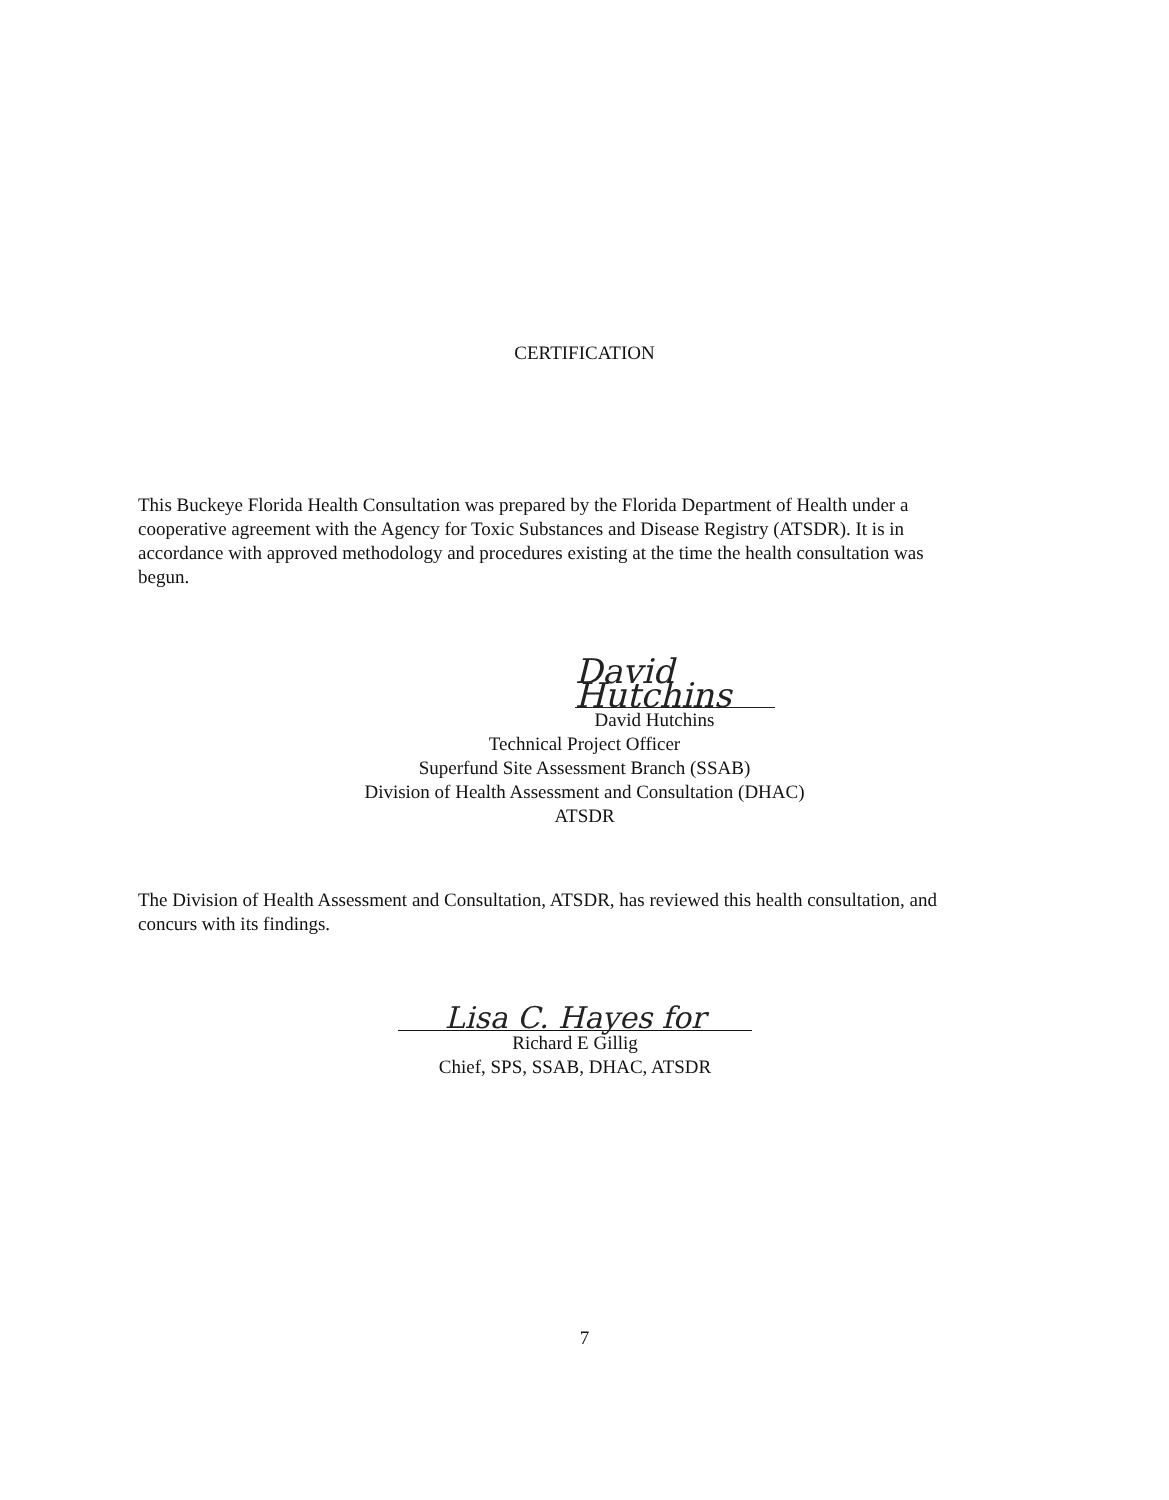CERTIFICATION
This Buckeye Florida Health Consultation was prepared by the Florida Department of Health under a cooperative agreement with the Agency for Toxic Substances and Disease Registry (ATSDR). It is in accordance with approved methodology and procedures existing at the time the health consultation was begun.
David Hutchins
David Hutchins
Technical Project Officer
Superfund Site Assessment Branch (SSAB)
Division of Health Assessment and Consultation (DHAC)
ATSDR
The Division of Health Assessment and Consultation, ATSDR, has reviewed this health consultation, and concurs with its findings.
Lisa C. Hayes for
Richard E Gillig
Chief, SPS, SSAB, DHAC, ATSDR
7